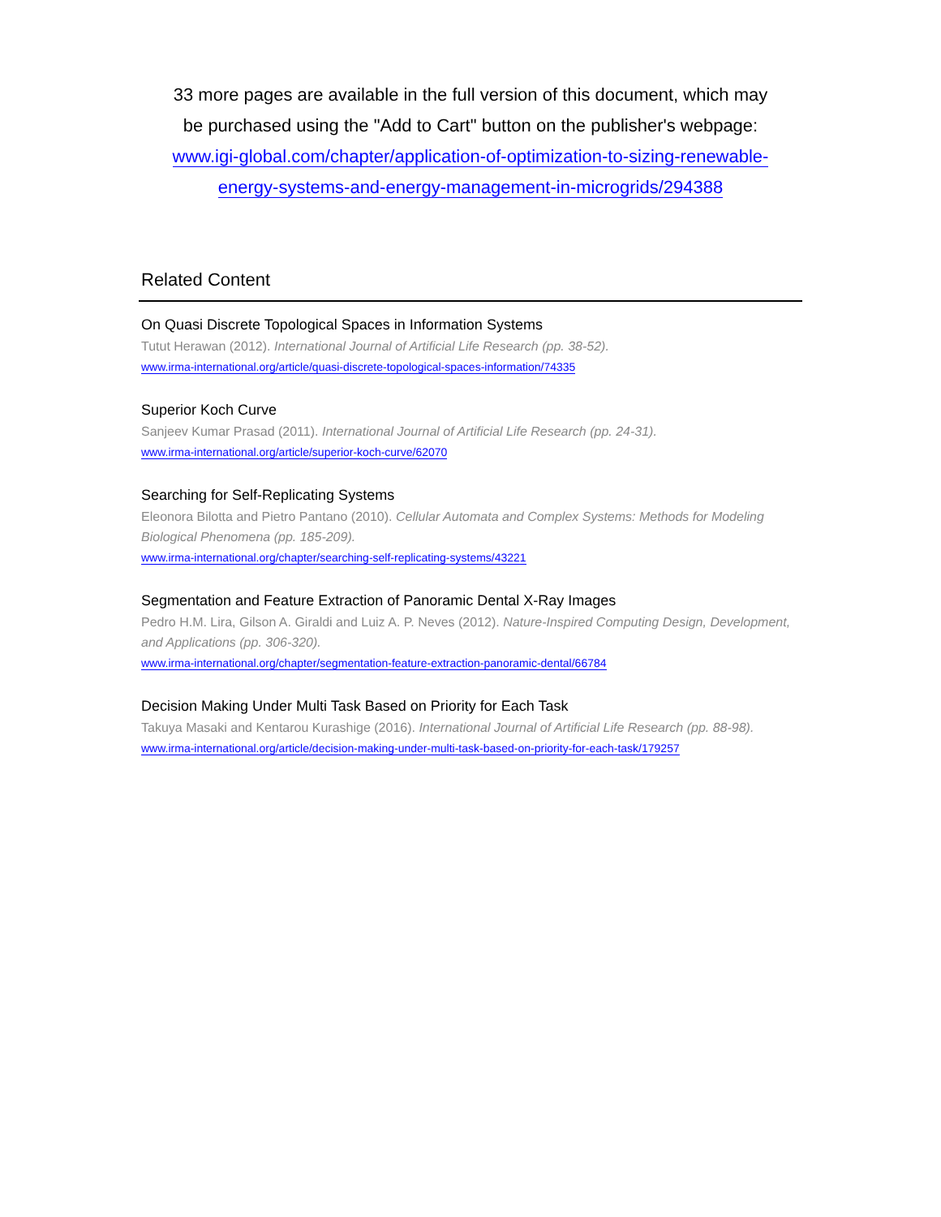33 more pages are available in the full version of this document, which may
be purchased using the "Add to Cart" button on the publisher's webpage:
www.igi-global.com/chapter/application-of-optimization-to-sizing-renewable-
energy-systems-and-energy-management-in-microgrids/294388
Related Content
On Quasi Discrete Topological Spaces in Information Systems
Tutut Herawan (2012). International Journal of Artificial Life Research (pp. 38-52).
www.irma-international.org/article/quasi-discrete-topological-spaces-information/74335
Superior Koch Curve
Sanjeev Kumar Prasad (2011). International Journal of Artificial Life Research (pp. 24-31).
www.irma-international.org/article/superior-koch-curve/62070
Searching for Self-Replicating Systems
Eleonora Bilotta and Pietro Pantano (2010). Cellular Automata and Complex Systems: Methods for Modeling Biological Phenomena (pp. 185-209).
www.irma-international.org/chapter/searching-self-replicating-systems/43221
Segmentation and Feature Extraction of Panoramic Dental X-Ray Images
Pedro H.M. Lira, Gilson A. Giraldi and Luiz A. P. Neves (2012). Nature-Inspired Computing Design, Development, and Applications (pp. 306-320).
www.irma-international.org/chapter/segmentation-feature-extraction-panoramic-dental/66784
Decision Making Under Multi Task Based on Priority for Each Task
Takuya Masaki and Kentarou Kurashige (2016). International Journal of Artificial Life Research (pp. 88-98).
www.irma-international.org/article/decision-making-under-multi-task-based-on-priority-for-each-task/179257